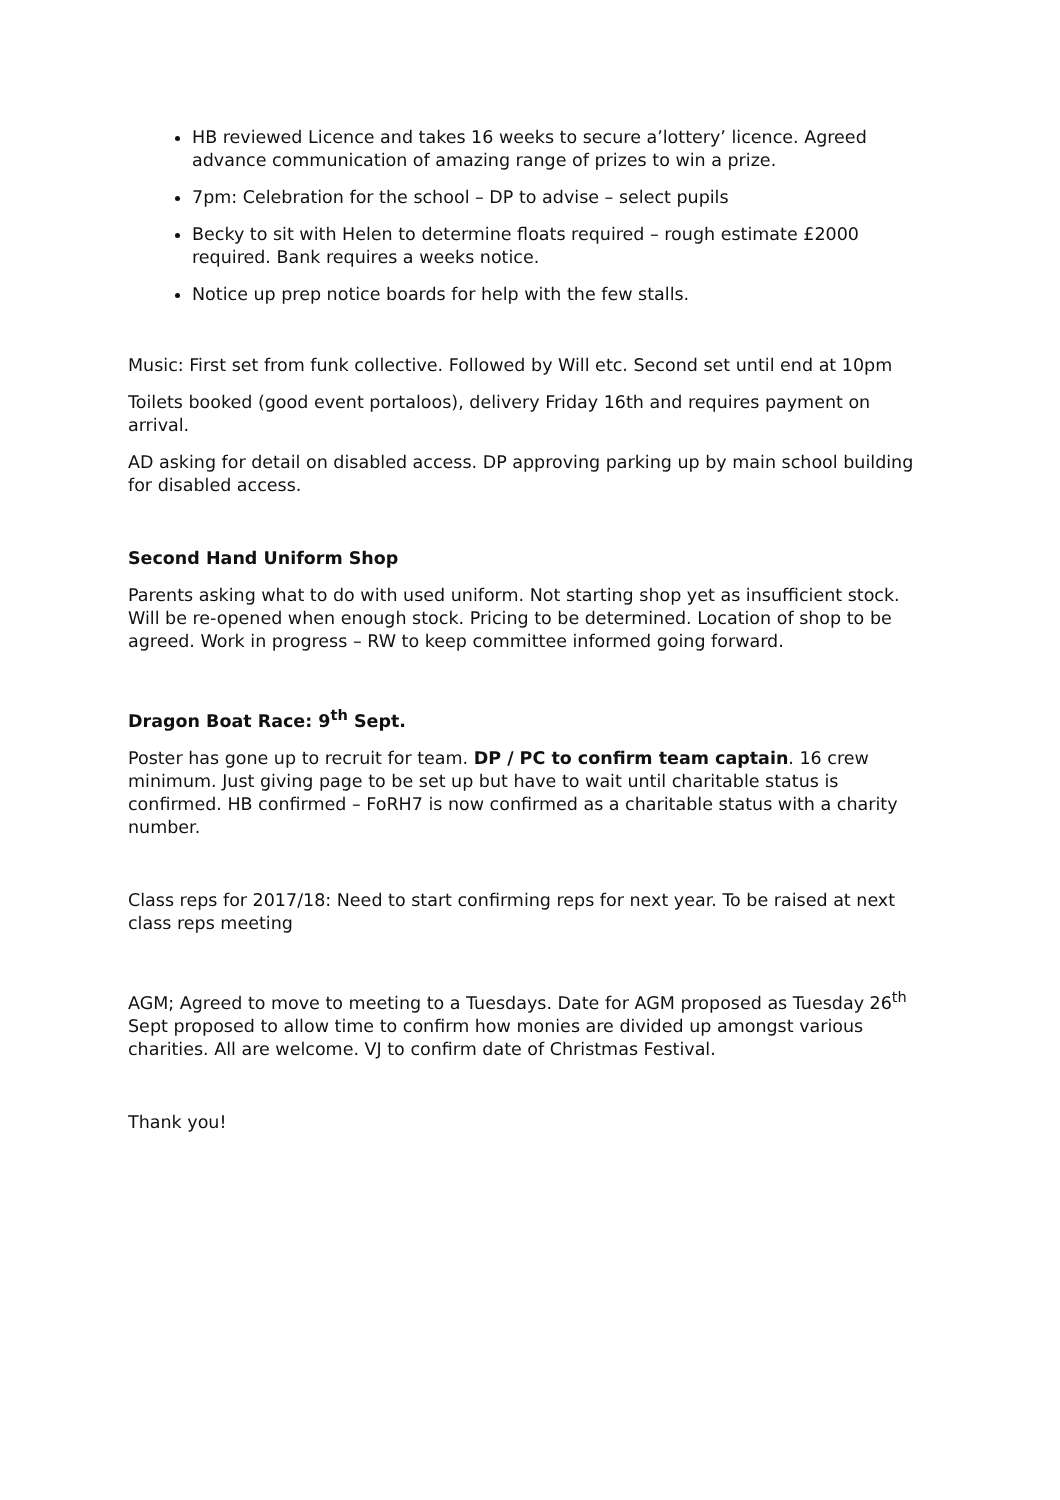HB reviewed Licence and takes 16 weeks to secure a’lottery’ licence. Agreed advance communication of amazing range of prizes to win a prize.
7pm: Celebration for the school – DP to advise – select pupils
Becky to sit with Helen to determine floats required – rough estimate £2000 required. Bank requires a weeks notice.
Notice up prep notice boards for help with the few stalls.
Music: First set from funk collective. Followed by Will etc. Second set until end at 10pm
Toilets booked (good event portaloos), delivery Friday 16th and requires payment on arrival.
AD asking for detail on disabled access. DP approving parking up by main school building for disabled access.
Second Hand Uniform Shop
Parents asking what to do with used uniform. Not starting shop yet as insufficient stock. Will be re-opened when enough stock. Pricing to be determined. Location of shop to be agreed. Work in progress – RW to keep committee informed going forward.
Dragon Boat Race: 9<sup>th</sup> Sept.
Poster has gone up to recruit for team. DP / PC to confirm team captain. 16 crew minimum. Just giving page to be set up but have to wait until charitable status is confirmed. HB confirmed – FoRH7 is now confirmed as a charitable status with a charity number.
Class reps for 2017/18: Need to start confirming reps for next year. To be raised at next class reps meeting
AGM; Agreed to move to meeting to a Tuesdays. Date for AGM proposed as Tuesday 26<sup>th</sup> Sept proposed to allow time to confirm how monies are divided up amongst various charities. All are welcome. VJ to confirm date of Christmas Festival.
Thank you!